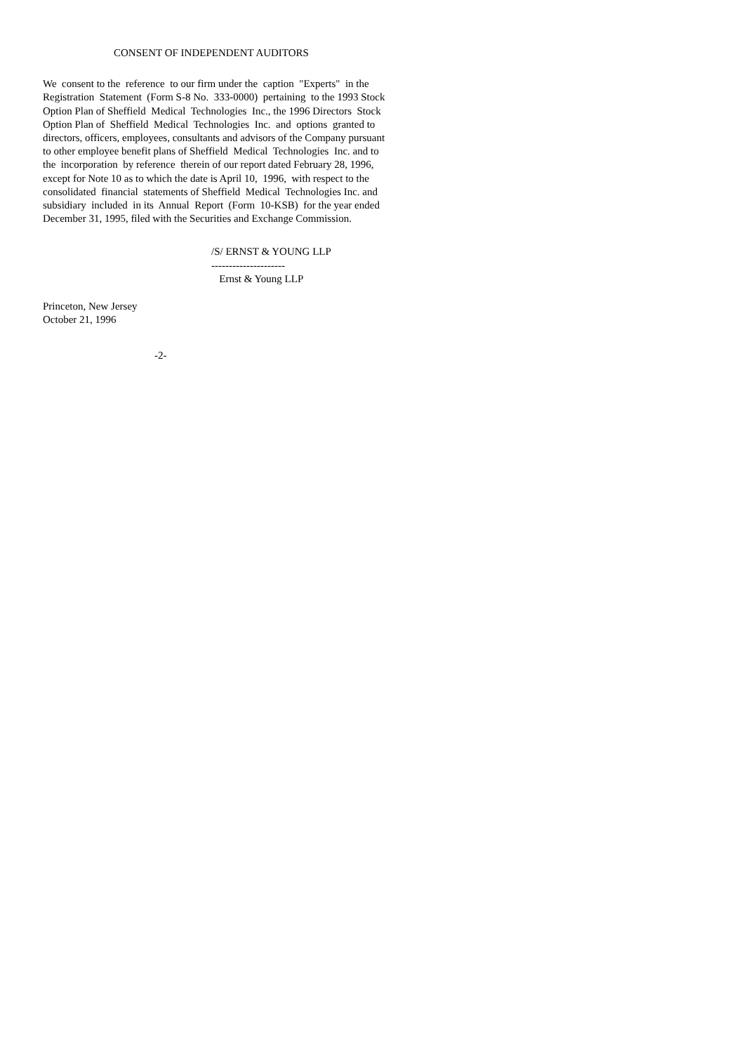CONSENT OF INDEPENDENT AUDITORS
We consent to the reference to our firm under the caption "Experts" in the Registration Statement (Form S-8 No. 333-0000) pertaining to the 1993 Stock Option Plan of Sheffield Medical Technologies Inc., the 1996 Directors Stock Option Plan of Sheffield Medical Technologies Inc. and options granted to directors, officers, employees, consultants and advisors of the Company pursuant to other employee benefit plans of Sheffield Medical Technologies Inc. and to the incorporation by reference therein of our report dated February 28, 1996, except for Note 10 as to which the date is April 10, 1996, with respect to the consolidated financial statements of Sheffield Medical Technologies Inc. and subsidiary included in its Annual Report (Form 10-KSB) for the year ended December 31, 1995, filed with the Securities and Exchange Commission.
/S/ ERNST & YOUNG LLP --------------------- Ernst & Young LLP
Princeton, New Jersey October 21, 1996
-2-